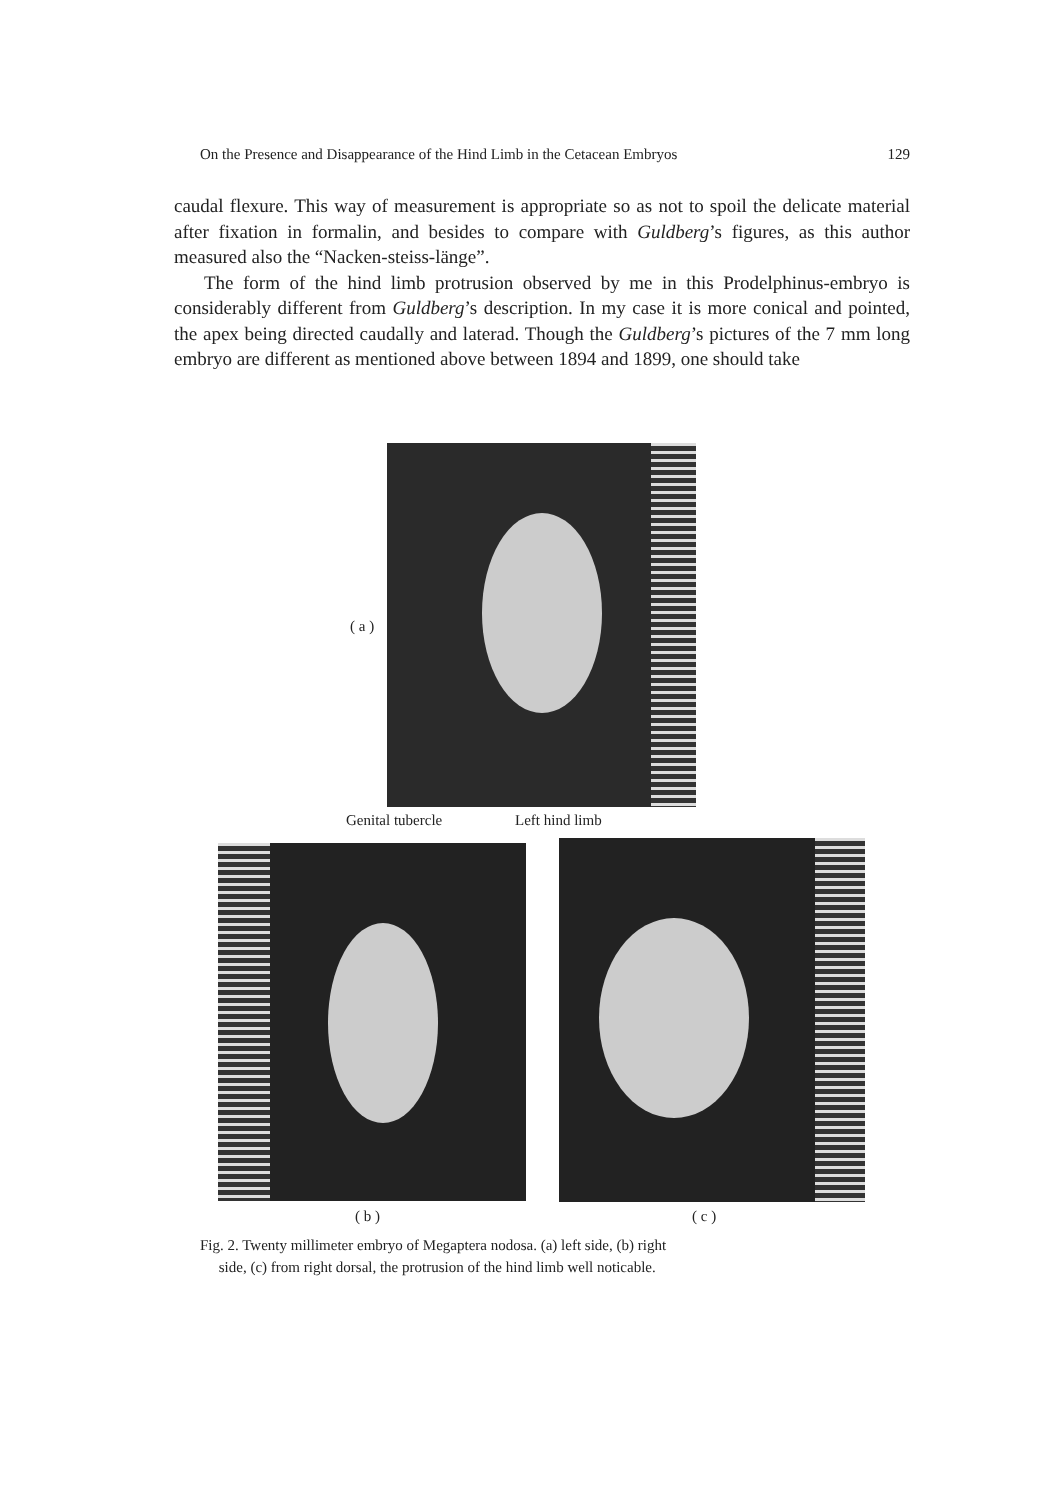On the Presence and Disappearance of the Hind Limb in the Cetacean Embryos 129
caudal flexure. This way of measurement is appropriate so as not to spoil the delicate material after fixation in formalin, and besides to compare with Guldberg’s figures, as this author measured also the “Nacken-steiss-länge”.
The form of the hind limb protrusion observed by me in this Prodelphinus-embryo is considerably different from Guldberg’s description. In my case it is more conical and pointed, the apex being directed caudally and laterad. Though the Guldberg’s pictures of the 7 mm long embryo are different as mentioned above between 1894 and 1899, one should take
( a )
Genital tubercle Left hind limb
( b ) ( c )
Fig. 2. Twenty millimeter embryo of Megaptera nodosa. (a) left side, (b) right
side, (c) from right dorsal, the protrusion of the hind limb well noticable.